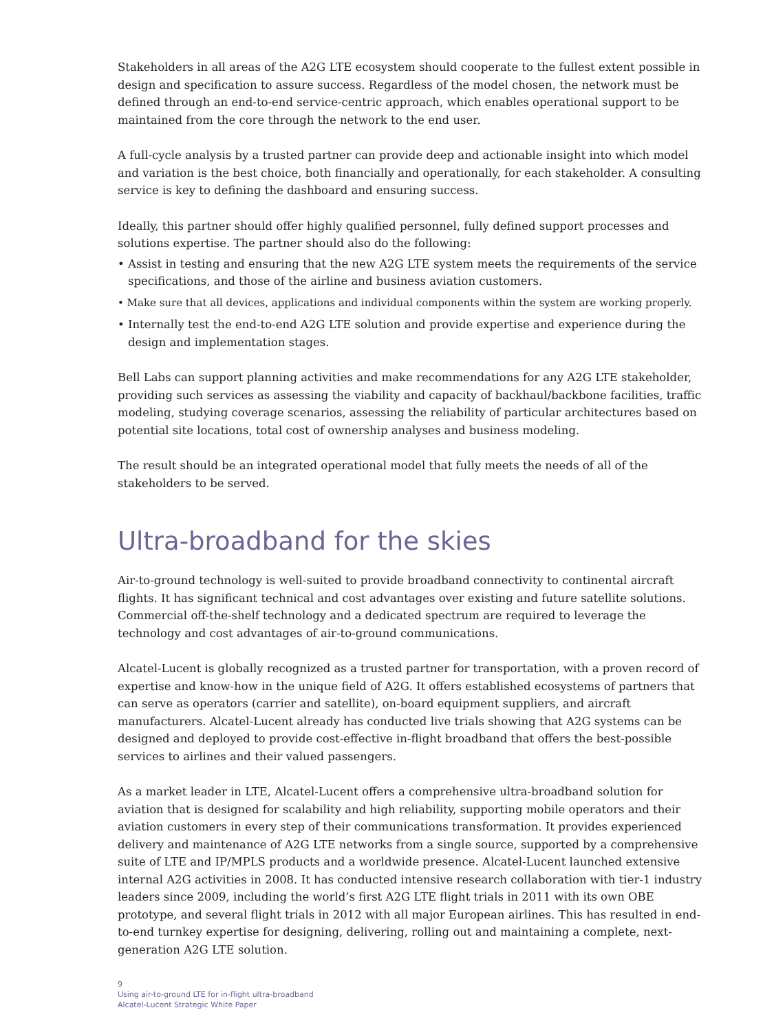Stakeholders in all areas of the A2G LTE ecosystem should cooperate to the fullest extent possible in design and specification to assure success. Regardless of the model chosen, the network must be defined through an end-to-end service-centric approach, which enables operational support to be maintained from the core through the network to the end user.
A full-cycle analysis by a trusted partner can provide deep and actionable insight into which model and variation is the best choice, both financially and operationally, for each stakeholder. A consulting service is key to defining the dashboard and ensuring success.
Ideally, this partner should offer highly qualified personnel, fully defined support processes and solutions expertise. The partner should also do the following:
• Assist in testing and ensuring that the new A2G LTE system meets the requirements of the service specifications, and those of the airline and business aviation customers.
• Make sure that all devices, applications and individual components within the system are working properly.
• Internally test the end-to-end A2G LTE solution and provide expertise and experience during the design and implementation stages.
Bell Labs can support planning activities and make recommendations for any A2G LTE stakeholder, providing such services as assessing the viability and capacity of backhaul/backbone facilities, traffic modeling, studying coverage scenarios, assessing the reliability of particular architectures based on potential site locations, total cost of ownership analyses and business modeling.
The result should be an integrated operational model that fully meets the needs of all of the stakeholders to be served.
Ultra-broadband for the skies
Air-to-ground technology is well-suited to provide broadband connectivity to continental aircraft flights. It has significant technical and cost advantages over existing and future satellite solutions. Commercial off-the-shelf technology and a dedicated spectrum are required to leverage the technology and cost advantages of air-to-ground communications.
Alcatel-Lucent is globally recognized as a trusted partner for transportation, with a proven record of expertise and know-how in the unique field of A2G. It offers established ecosystems of partners that can serve as operators (carrier and satellite), on-board equipment suppliers, and aircraft manufacturers. Alcatel-Lucent already has conducted live trials showing that A2G systems can be designed and deployed to provide cost-effective in-flight broadband that offers the best-possible services to airlines and their valued passengers.
As a market leader in LTE, Alcatel-Lucent offers a comprehensive ultra-broadband solution for aviation that is designed for scalability and high reliability, supporting mobile operators and their aviation customers in every step of their communications transformation. It provides experienced delivery and maintenance of A2G LTE networks from a single source, supported by a comprehensive suite of LTE and IP/MPLS products and a worldwide presence. Alcatel-Lucent launched extensive internal A2G activities in 2008. It has conducted intensive research collaboration with tier-1 industry leaders since 2009, including the world’s first A2G LTE flight trials in 2011 with its own OBE prototype, and several flight trials in 2012 with all major European airlines. This has resulted in end-to-end turnkey expertise for designing, delivering, rolling out and maintaining a complete, next-generation A2G LTE solution.
9
Using air-to-ground LTE for in-flight ultra-broadband
Alcatel-Lucent Strategic White Paper